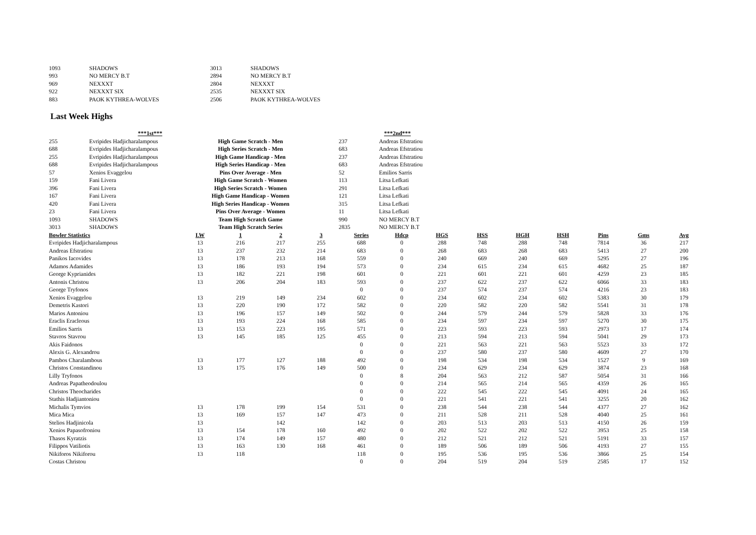| 1093 | SHADOWS | 3013 | SHADOWS |
| 993 | NO MERCY B.T | 2894 | NO MERCY B.T |
| 969 | NEXXXT | 2804 | NEXXXT |
| 922 | NEXXXT SIX | 2535 | NEXXXT SIX |
| 883 | PAOK KYTHREA-WOLVES | 2506 | PAOK KYTHREA-WOLVES |
Last Week Highs
| | ***1st*** | | | ***2nd*** |
| 255 | Evripides Hadjicharalampous | High Game Scratch - Men | 237 | Andreas Efstratiou |
| 688 | Evripides Hadjicharalampous | High Series Scratch - Men | 683 | Andreas Efstratiou |
| 255 | Evripides Hadjicharalampous | High Game Handicap - Men | 237 | Andreas Efstratiou |
| 688 | Evripides Hadjicharalampous | High Series Handicap - Men | 683 | Andreas Efstratiou |
| 57 | Xenios Evaggelou | Pins Over Average - Men | 52 | Emilios Sarris |
| 159 | Fani Livera | High Game Scratch - Women | 113 | Litsa Lefkati |
| 396 | Fani Livera | High Series Scratch - Women | 291 | Litsa Lefkati |
| 167 | Fani Livera | High Game Handicap - Women | 121 | Litsa Lefkati |
| 420 | Fani Livera | High Series Handicap - Women | 315 | Litsa Lefkati |
| 23 | Fani Livera | Pins Over Average - Women | 11 | Litsa Lefkati |
| 1093 | SHADOWS | Team High Scratch Game | 990 | NO MERCY B.T |
| 3013 | SHADOWS | Team High Scratch Series | 2835 | NO MERCY B.T |
| Bowler Statistics | LW | 1 | 2 | 3 | Series | Hdcp | HGS | HSS | HGH | HSH | Pins | Gms | Avg |
| --- | --- | --- | --- | --- | --- | --- | --- | --- | --- | --- | --- | --- | --- |
| Evripides Hadjicharalampous | 13 | 216 | 217 | 255 | 688 | 0 | 288 | 748 | 288 | 748 | 7814 | 36 | 217 |
| Andreas Efstratiou | 13 | 237 | 232 | 214 | 683 | 0 | 268 | 683 | 268 | 683 | 5413 | 27 | 200 |
| Panikos Iacovides | 13 | 178 | 213 | 168 | 559 | 0 | 240 | 669 | 240 | 669 | 5295 | 27 | 196 |
| Adamos Adamides | 13 | 186 | 193 | 194 | 573 | 0 | 234 | 615 | 234 | 615 | 4682 | 25 | 187 |
| George Kyprianides | 13 | 182 | 221 | 198 | 601 | 0 | 221 | 601 | 221 | 601 | 4259 | 23 | 185 |
| Antonis Christou | 13 | 206 | 204 | 183 | 593 | 0 | 237 | 622 | 237 | 622 | 6066 | 33 | 183 |
| George Tryfonos | | | | | 0 | 0 | 237 | 574 | 237 | 574 | 4216 | 23 | 183 |
| Xenios Evaggelou | 13 | 219 | 149 | 234 | 602 | 0 | 234 | 602 | 234 | 602 | 5383 | 30 | 179 |
| Demetris Kastori | 13 | 220 | 190 | 172 | 582 | 0 | 220 | 582 | 220 | 582 | 5541 | 31 | 178 |
| Marios Antoniou | 13 | 196 | 157 | 149 | 502 | 0 | 244 | 579 | 244 | 579 | 5828 | 33 | 176 |
| Eraclis Eracleous | 13 | 193 | 224 | 168 | 585 | 0 | 234 | 597 | 234 | 597 | 5270 | 30 | 175 |
| Emilios Sarris | 13 | 153 | 223 | 195 | 571 | 0 | 223 | 593 | 223 | 593 | 2973 | 17 | 174 |
| Stavros Stavrou | 13 | 145 | 185 | 125 | 455 | 0 | 213 | 594 | 213 | 594 | 5041 | 29 | 173 |
| Akis Faidonos | | | | | 0 | 0 | 221 | 563 | 221 | 563 | 5523 | 33 | 172 |
| Alexis G. Alexandrou | | | | | 0 | 0 | 237 | 580 | 237 | 580 | 4609 | 27 | 170 |
| Pambos Charalambous | 13 | 177 | 127 | 188 | 492 | 0 | 198 | 534 | 198 | 534 | 1527 | 9 | 169 |
| Christos Constandinou | 13 | 175 | 176 | 149 | 500 | 0 | 234 | 629 | 234 | 629 | 3874 | 23 | 168 |
| Lilly Tryfonos | | | | | 0 | 8 | 204 | 563 | 212 | 587 | 5054 | 31 | 166 |
| Andreas Papatheodoulou | | | | | 0 | 0 | 214 | 565 | 214 | 565 | 4359 | 26 | 165 |
| Christos Theocharides | | | | | 0 | 0 | 222 | 545 | 222 | 545 | 4091 | 24 | 165 |
| Stathis Hadjiantoniou | | | | | 0 | 0 | 221 | 541 | 221 | 541 | 3255 | 20 | 162 |
| Michalis Tymvios | 13 | 178 | 199 | 154 | 531 | 0 | 238 | 544 | 238 | 544 | 4377 | 27 | 162 |
| Mica Mica | 13 | 169 | 157 | 147 | 473 | 0 | 211 | 528 | 211 | 528 | 4040 | 25 | 161 |
| Stelios Hadjinicola | 13 | | 142 | | 142 | 0 | 203 | 513 | 203 | 513 | 4150 | 26 | 159 |
| Xenios Papasofroniou | 13 | 154 | 178 | 160 | 492 | 0 | 202 | 522 | 202 | 522 | 3953 | 25 | 158 |
| Thasos Kyratzis | 13 | 174 | 149 | 157 | 480 | 0 | 212 | 521 | 212 | 521 | 5191 | 33 | 157 |
| Filippos Vatiliotis | 13 | 163 | 130 | 168 | 461 | 0 | 189 | 506 | 189 | 506 | 4193 | 27 | 155 |
| Nikiforos Nikiforou | 13 | 118 | | | 118 | 0 | 195 | 536 | 195 | 536 | 3866 | 25 | 154 |
| Costas Christou | | | | | 0 | 0 | 204 | 519 | 204 | 519 | 2585 | 17 | 152 |